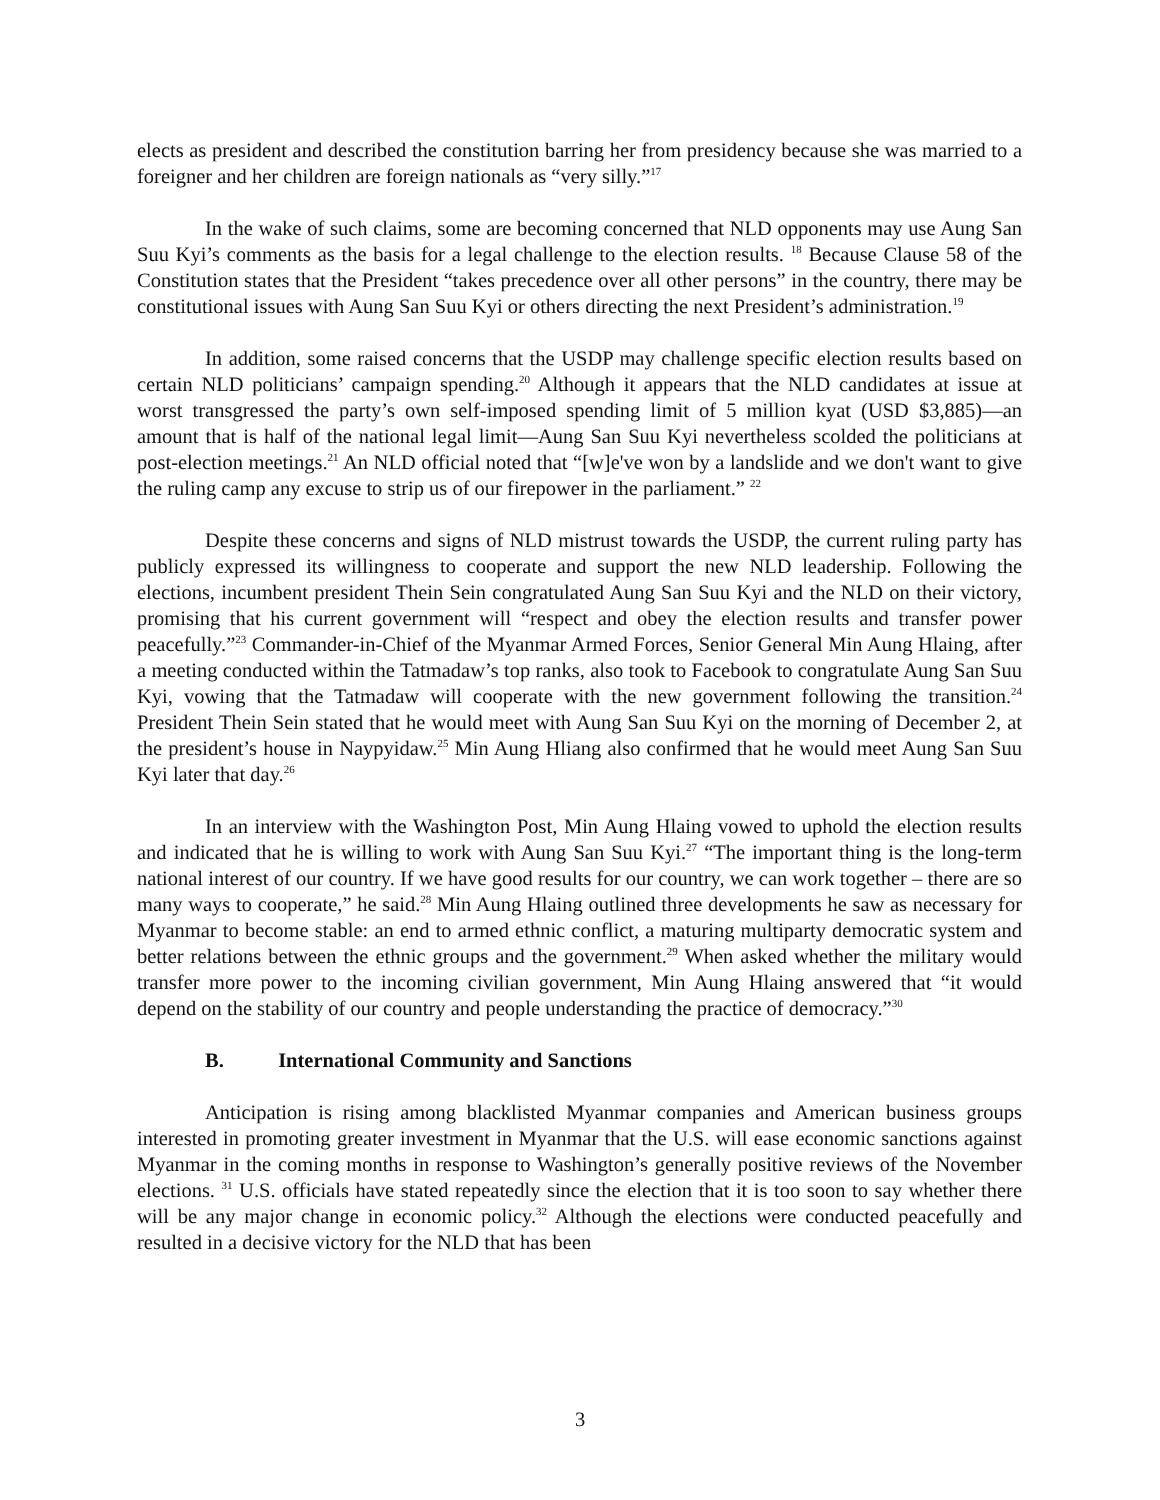elects as president and described the constitution barring her from presidency because she was married to a foreigner and her children are foreign nationals as “very silly.”<sup>17</sup>
In the wake of such claims, some are becoming concerned that NLD opponents may use Aung San Suu Kyi’s comments as the basis for a legal challenge to the election results. <sup>18</sup> Because Clause 58 of the Constitution states that the President “takes precedence over all other persons” in the country, there may be constitutional issues with Aung San Suu Kyi or others directing the next President’s administration.<sup>19</sup>
In addition, some raised concerns that the USDP may challenge specific election results based on certain NLD politicians’ campaign spending.<sup>20</sup> Although it appears that the NLD candidates at issue at worst transgressed the party’s own self-imposed spending limit of 5 million kyat (USD $3,885)—an amount that is half of the national legal limit—Aung San Suu Kyi nevertheless scolded the politicians at post-election meetings.<sup>21</sup> An NLD official noted that “[w]e've won by a landslide and we don't want to give the ruling camp any excuse to strip us of our firepower in the parliament.” <sup>22</sup>
Despite these concerns and signs of NLD mistrust towards the USDP, the current ruling party has publicly expressed its willingness to cooperate and support the new NLD leadership. Following the elections, incumbent president Thein Sein congratulated Aung San Suu Kyi and the NLD on their victory, promising that his current government will “respect and obey the election results and transfer power peacefully.”<sup>23</sup> Commander-in-Chief of the Myanmar Armed Forces, Senior General Min Aung Hlaing, after a meeting conducted within the Tatmadaw’s top ranks, also took to Facebook to congratulate Aung San Suu Kyi, vowing that the Tatmadaw will cooperate with the new government following the transition.<sup>24</sup> President Thein Sein stated that he would meet with Aung San Suu Kyi on the morning of December 2, at the president’s house in Naypyidaw.<sup>25</sup> Min Aung Hliang also confirmed that he would meet Aung San Suu Kyi later that day.<sup>26</sup>
In an interview with the Washington Post, Min Aung Hlaing vowed to uphold the election results and indicated that he is willing to work with Aung San Suu Kyi.<sup>27</sup> “The important thing is the long-term national interest of our country. If we have good results for our country, we can work together – there are so many ways to cooperate,” he said.<sup>28</sup> Min Aung Hlaing outlined three developments he saw as necessary for Myanmar to become stable: an end to armed ethnic conflict, a maturing multiparty democratic system and better relations between the ethnic groups and the government.<sup>29</sup> When asked whether the military would transfer more power to the incoming civilian government, Min Aung Hlaing answered that “it would depend on the stability of our country and people understanding the practice of democracy.”<sup>30</sup>
B. International Community and Sanctions
Anticipation is rising among blacklisted Myanmar companies and American business groups interested in promoting greater investment in Myanmar that the U.S. will ease economic sanctions against Myanmar in the coming months in response to Washington’s generally positive reviews of the November elections. <sup>31</sup> U.S. officials have stated repeatedly since the election that it is too soon to say whether there will be any major change in economic policy.<sup>32</sup> Although the elections were conducted peacefully and resulted in a decisive victory for the NLD that has been
3